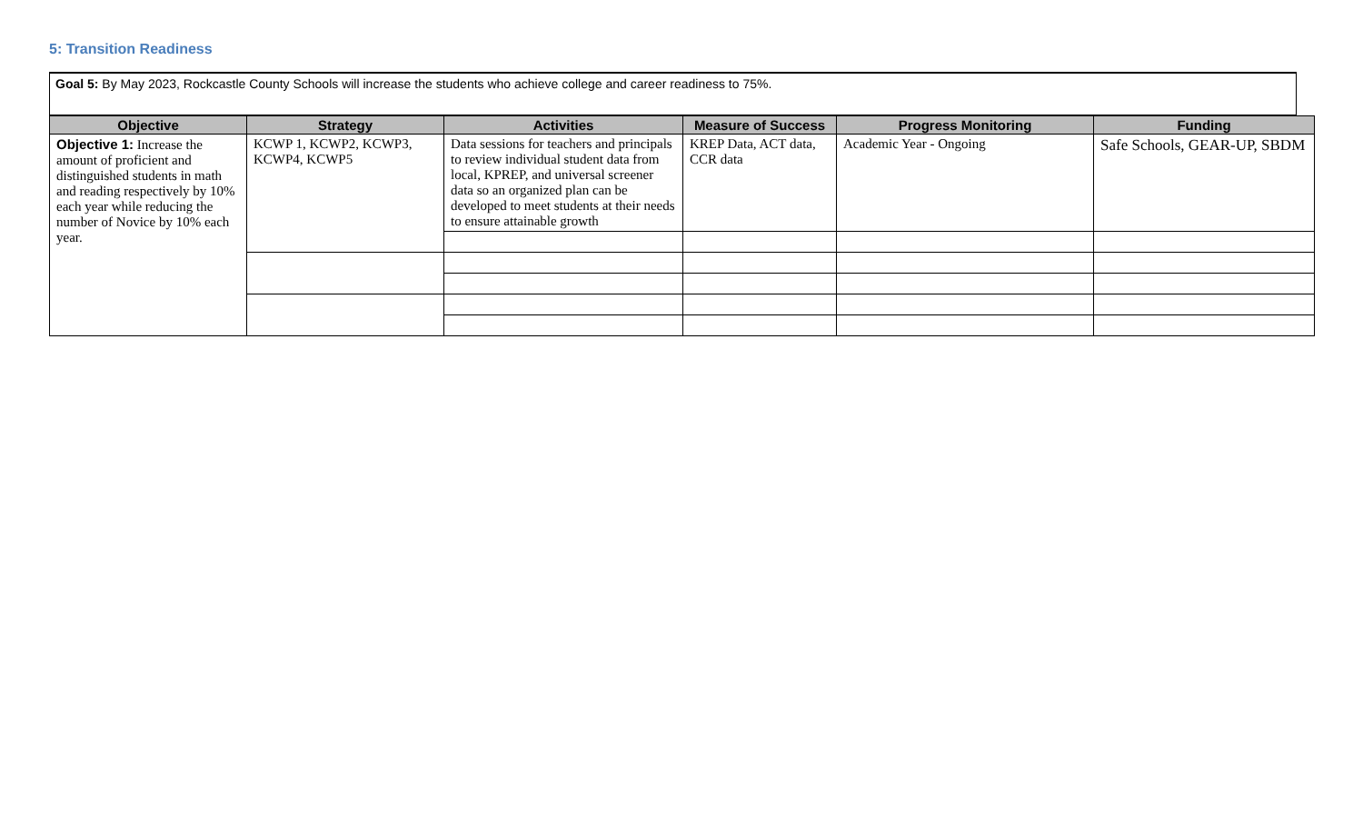5: Transition Readiness
Goal 5: By May 2023, Rockcastle County Schools will increase the students who achieve college and career readiness to 75%.
| Objective | Strategy | Activities | Measure of Success | Progress Monitoring | Funding |
| --- | --- | --- | --- | --- | --- |
| Objective 1: Increase the amount of proficient and distinguished students in math and reading respectively by 10% each year while reducing the number of Novice by 10% each year. | KCWP 1, KCWP2, KCWP3, KCWP4, KCWP5 | Data sessions for teachers and principals to review individual student data from local, KPREP, and universal screener data so an organized plan can be developed to meet students at their needs to ensure attainable growth | KREP Data, ACT data, CCR data | Academic Year - Ongoing | Safe Schools, GEAR-UP, SBDM |